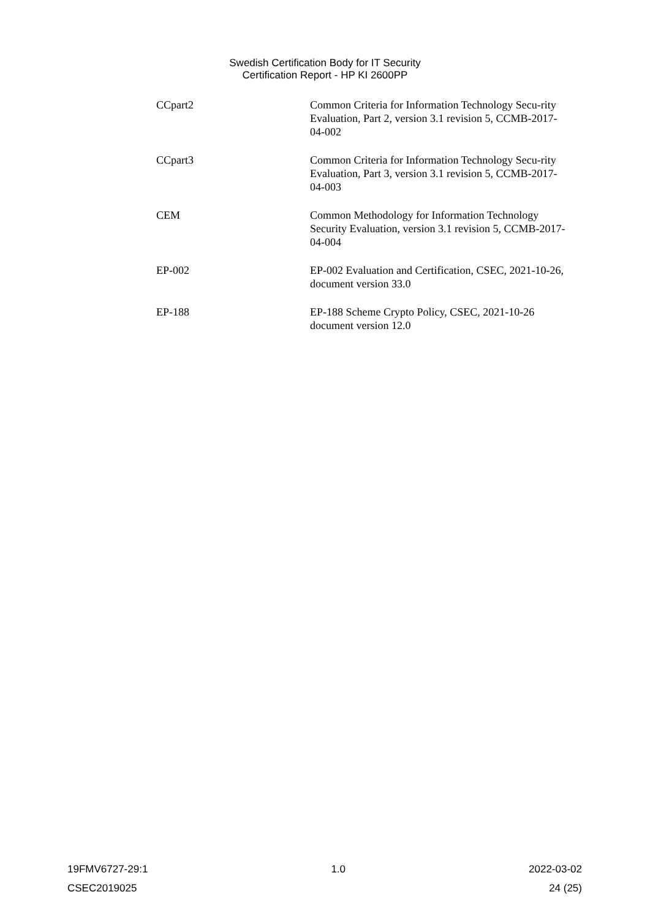Swedish Certification Body for IT Security
Certification Report - HP KI 2600PP
CCpart2 Common Criteria for Information Technology Secu-rity Evaluation, Part 2, version 3.1 revision 5, CCMB-2017-04-002
CCpart3 Common Criteria for Information Technology Secu-rity Evaluation, Part 3, version 3.1 revision 5, CCMB-2017-04-003
CEM Common Methodology for Information Technology Security Evaluation, version 3.1 revision 5, CCMB-2017-04-004
EP-002 EP-002 Evaluation and Certification, CSEC, 2021-10-26, document version 33.0
EP-188 EP-188 Scheme Crypto Policy, CSEC, 2021-10-26 document version 12.0
19FMV6727-29:1 1.0 2022-03-02
CSEC2019025 24 (25)